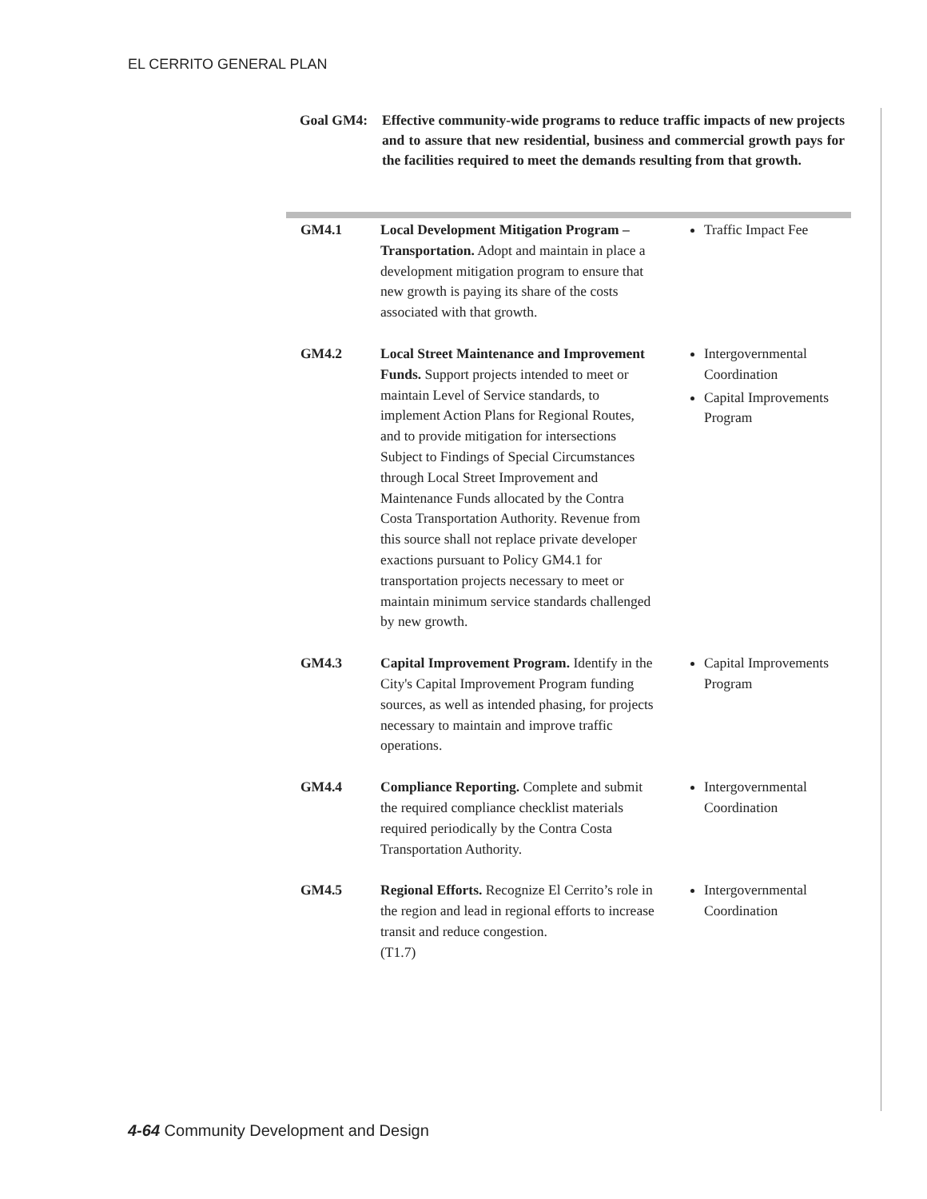EL CERRITO GENERAL PLAN
Goal GM4: Effective community-wide programs to reduce traffic impacts of new projects and to assure that new residential, business and commercial growth pays for the facilities required to meet the demands resulting from that growth.
| GM4.1 | Local Development Mitigation Program – Transportation. Adopt and maintain in place a development mitigation program to ensure that new growth is paying its share of the costs associated with that growth. | Traffic Impact Fee |
| GM4.2 | Local Street Maintenance and Improvement Funds. Support projects intended to meet or maintain Level of Service standards, to implement Action Plans for Regional Routes, and to provide mitigation for intersections Subject to Findings of Special Circumstances through Local Street Improvement and Maintenance Funds allocated by the Contra Costa Transportation Authority. Revenue from this source shall not replace private developer exactions pursuant to Policy GM4.1 for transportation projects necessary to meet or maintain minimum service standards challenged by new growth. | Intergovernmental Coordination Capital Improvements Program |
| GM4.3 | Capital Improvement Program. Identify in the City's Capital Improvement Program funding sources, as well as intended phasing, for projects necessary to maintain and improve traffic operations. | Capital Improvements Program |
| GM4.4 | Compliance Reporting. Complete and submit the required compliance checklist materials required periodically by the Contra Costa Transportation Authority. | Intergovernmental Coordination |
| GM4.5 | Regional Efforts. Recognize El Cerrito’s role in the region and lead in regional efforts to increase transit and reduce congestion. (T1.7) | Intergovernmental Coordination |
4-64 Community Development and Design